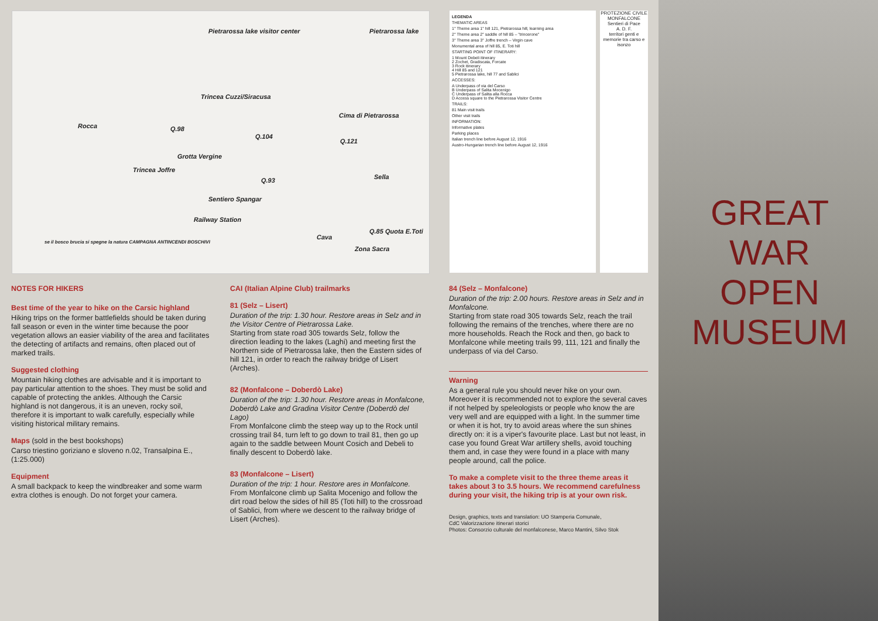Pietrarossa lake visitor center Pietrarossa lake
Rocca
Trincea Cuzzi/Siracusa
Q.98
Q.104
Grotta Vergine
Trincea Joffre
Cima di Pietrarossa
Q.121
Q.93 Sella
Sentiero Spangar
Railway Station
Cava
Q.85 Quota E.Toti
Zona Sacra
se il bosco brucia si spegne la natura CAMPAGNA ANTINCENDI BOSCHIVI
LEGENDA
THEMATIC AREAS
1° Theme area 1° hill 121, Pietrarossa hill, learning area
2° Theme area 2° saddle of hill 85 – "trincerone"
3° Theme area 3° Joffre trench – Virgin cave
Monumental area of hill 85, E. Toti hill
STARTING POINT OF ITINERARY:
1 Mount Debeli itinerary
2 Zochet, Gradiscata, Forcate
3 Rock itinerary
4 Hill 85 and 121
5 Pietrarossa lake, hill 77 and Sablici
ACCESSES:
A Underpass of via del Carso
B Underpass of Salita Mocenigo
C Underpass of Salita alla Rocca
D Access square to the Pietrarossa Visitor Centre
TRAILS:
81 Main visit trails
Other visit trails
INFORMATION:
Informative plates
Parking places
Italian trench line before August 12, 1916
Austro-Hungarian trench line before August 12, 1916
PROTEZIONE CIVILE MONFALCONE
Sentieri di Pace
A. D. F.
territori genti e memorie tra carso e isonzo
GREAT WAR
OPEN MUSEUM
NOTES FOR HIKERS
Best time of the year to hike on the Carsic highland
Hiking trips on the former battlefields should be taken during fall season or even in the winter time because the poor vegetation allows an easier viability of the area and facilitates the detecting of artifacts and remains, often placed out of marked trails.
Suggested clothing
Mountain hiking clothes are advisable and it is important to pay particular attention to the shoes. They must be solid and capable of protecting the ankles. Although the Carsic highland is not dangerous, it is an uneven, rocky soil, therefore it is important to walk carefully, especially while visiting historical military remains.
Maps (sold in the best bookshops)
Carso triestino goriziano e sloveno n.02, Transalpina E., (1:25.000)
Equipment
A small backpack to keep the windbreaker and some warm extra clothes is enough. Do not forget your camera.
CAI (Italian Alpine Club) trailmarks
81 (Selz – Lisert)
Duration of the trip: 1.30 hour. Restore areas in Selz and in the Visitor Centre of Pietrarossa Lake.
Starting from state road 305 towards Selz, follow the direction leading to the lakes (Laghi) and meeting first the Northern side of Pietrarossa lake, then the Eastern sides of hill 121, in order to reach the railway bridge of Lisert (Arches).
82 (Monfalcone – Doberdò Lake)
Duration of the trip: 1.30 hour. Restore areas in Monfalcone, Doberdò Lake and Gradina Visitor Centre (Doberdò del Lago)
From Monfalcone climb the steep way up to the Rock until crossing trail 84, turn left to go down to trail 81, then go up again to the saddle between Mount Cosich and Debeli to finally descent to Doberdò lake.
83 (Monfalcone – Lisert)
Duration of the trip: 1 hour. Restore ares in Monfalcone.
From Monfalcone climb up Salita Mocenigo and follow the dirt road below the sides of hill 85 (Toti hill) to the crossroad of Sablici, from where we descent to the railway bridge of Lisert (Arches).
84 (Selz – Monfalcone)
Duration of the trip: 2.00 hours. Restore areas in Selz and in Monfalcone.
Starting from state road 305 towards Selz, reach the trail following the remains of the trenches, where there are no more households. Reach the Rock and then, go back to Monfalcone while meeting trails 99, 111, 121 and finally the underpass of via del Carso.
Warning
As a general rule you should never hike on your own. Moreover it is recommended not to explore the several caves if not helped by speleologists or people who know the are very well and are equipped with a light. In the summer time or when it is hot, try to avoid areas where the sun shines directly on: it is a viper's favourite place. Last but not least, in case you found Great War artillery shells, avoid touching them and, in case they were found in a place with many people around, call the police.
To make a complete visit to the three theme areas it takes about 3 to 3.5 hours. We recommend carefulness during your visit, the hiking trip is at your own risk.
Design, graphics, texts and translation: UO Stamperia Comunale,
CdC Valorizzazione itinerari storici
Photos: Consorzio culturale del monfalconese, Marco Mantini, Silvo Stok